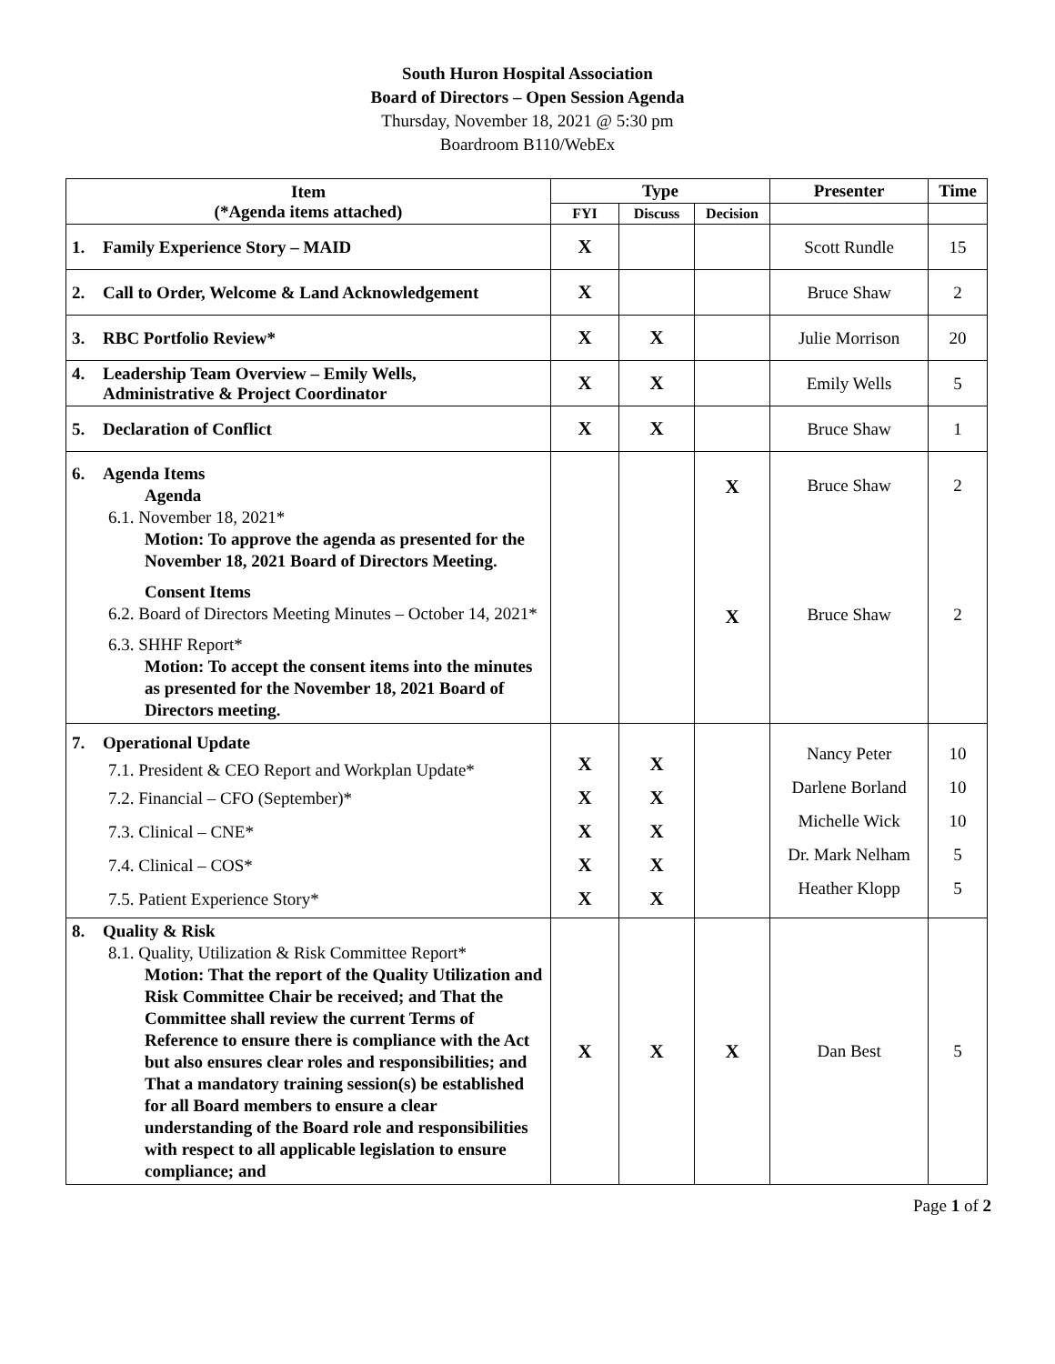South Huron Hospital Association
Board of Directors – Open Session Agenda
Thursday, November 18, 2021 @ 5:30 pm
Boardroom B110/WebEx
| Item (*Agenda items attached) | Type | | | Presenter | Time |
| --- | --- | --- | --- | --- | --- |
| | FYI | Discuss | Decision | | |
| 1. Family Experience Story – MAID | X | | | Scott Rundle | 15 |
| 2. Call to Order, Welcome & Land Acknowledgement | X | | | Bruce Shaw | 2 |
| 3. RBC Portfolio Review* | X | X | | Julie Morrison | 20 |
| 4. Leadership Team Overview – Emily Wells, Administrative & Project Coordinator | X | X | | Emily Wells | 5 |
| 5. Declaration of Conflict | X | X | | Bruce Shaw | 1 |
| 6. Agenda Items Agenda 6.1. November 18, 2021* Motion: To approve the agenda as presented for the November 18, 2021 Board of Directors Meeting. Consent Items 6.2. Board of Directors Meeting Minutes – October 14, 2021* 6.3. SHHF Report* Motion: To accept the consent items into the minutes as presented for the November 18, 2021 Board of Directors meeting. | | | X X | Bruce Shaw Bruce Shaw | 2 2 |
| 7. Operational Update 7.1. President & CEO Report and Workplan Update* 7.2. Financial – CFO (September)* 7.3. Clinical – CNE* 7.4. Clinical – COS* 7.5. Patient Experience Story* | X X X X X | X X X X X | | Nancy Peter Darlene Borland Michelle Wick Dr. Mark Nelham Heather Klopp | 10 10 10 5 5 |
| 8. Quality & Risk 8.1. Quality, Utilization & Risk Committee Report* Motion: That the report of the Quality Utilization and Risk Committee Chair be received; and That the Committee shall review the current Terms of Reference to ensure there is compliance with the Act but also ensures clear roles and responsibilities; and That a mandatory training session(s) be established for all Board members to ensure a clear understanding of the Board role and responsibilities with respect to all applicable legislation to ensure compliance; and | X | X | X | Dan Best | 5 |
Page 1 of 2